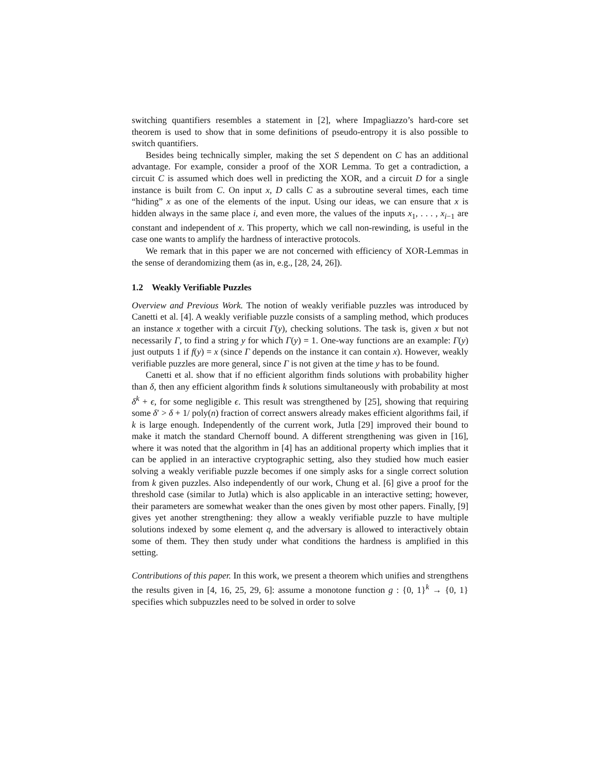switching quantifiers resembles a statement in [2], where Impagliazzo’s hard-core set theorem is used to show that in some definitions of pseudo-entropy it is also possible to switch quantifiers.
Besides being technically simpler, making the set S dependent on C has an additional advantage. For example, consider a proof of the XOR Lemma. To get a contradiction, a circuit C is assumed which does well in predicting the XOR, and a circuit D for a single instance is built from C. On input x, D calls C as a subroutine several times, each time “hiding” x as one of the elements of the input. Using our ideas, we can ensure that x is hidden always in the same place i, and even more, the values of the inputs x<sub>1</sub>, . . . , x<sub>i−1</sub> are constant and independent of x. This property, which we call non-rewinding, is useful in the case one wants to amplify the hardness of interactive protocols.
We remark that in this paper we are not concerned with efficiency of XOR-Lemmas in the sense of derandomizing them (as in, e.g., [28, 24, 26]).
1.2 Weakly Verifiable Puzzles
Overview and Previous Work. The notion of weakly verifiable puzzles was introduced by Canetti et al. [4]. A weakly verifiable puzzle consists of a sampling method, which produces an instance x together with a circuit Γ(y), checking solutions. The task is, given x but not necessarily Γ, to find a string y for which Γ(y) = 1. One-way functions are an example: Γ(y) just outputs 1 if f(y) = x (since Γ depends on the instance it can contain x). However, weakly verifiable puzzles are more general, since Γ is not given at the time y has to be found.
Canetti et al. show that if no efficient algorithm finds solutions with probability higher than δ, then any efficient algorithm finds k solutions simultaneously with probability at most δ<sup>k</sup> + ϵ, for some negligible ϵ. This result was strengthened by [25], showing that requiring some δ′ > δ + 1/ poly(n) fraction of correct answers already makes efficient algorithms fail, if k is large enough. Independently of the current work, Jutla [29] improved their bound to make it match the standard Chernoff bound. A different strengthening was given in [16], where it was noted that the algorithm in [4] has an additional property which implies that it can be applied in an interactive cryptographic setting, also they studied how much easier solving a weakly verifiable puzzle becomes if one simply asks for a single correct solution from k given puzzles. Also independently of our work, Chung et al. [6] give a proof for the threshold case (similar to Jutla) which is also applicable in an interactive setting; however, their parameters are somewhat weaker than the ones given by most other papers. Finally, [9] gives yet another strengthening: they allow a weakly verifiable puzzle to have multiple solutions indexed by some element q, and the adversary is allowed to interactively obtain some of them. They then study under what conditions the hardness is amplified in this setting.
Contributions of this paper. In this work, we present a theorem which unifies and strengthens the results given in [4, 16, 25, 29, 6]: assume a monotone function g : {0, 1}<sup>k</sup> → {0, 1} specifies which subpuzzles need to be solved in order to solve